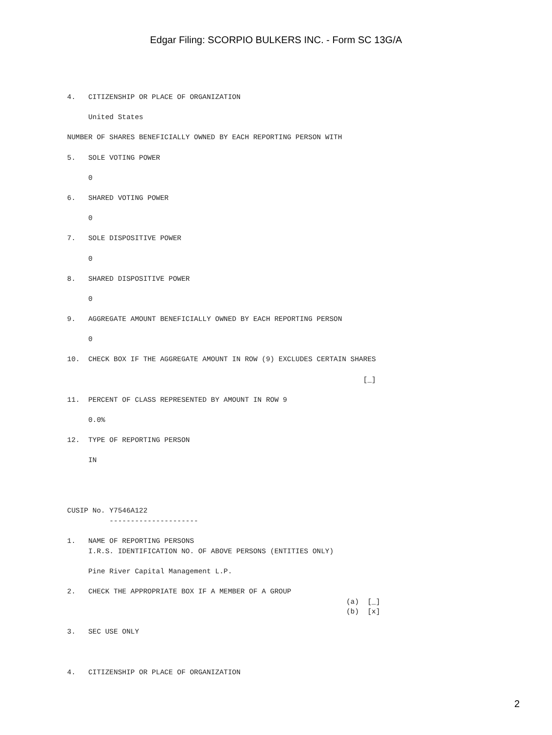Edgar Filing: SCORPIO BULKERS INC. - Form SC 13G/A
4.   CITIZENSHIP OR PLACE OF ORGANIZATION

     United States

NUMBER OF SHARES BENEFICIALLY OWNED BY EACH REPORTING PERSON WITH

5.   SOLE VOTING POWER

     0

6.   SHARED VOTING POWER

     0

7.   SOLE DISPOSITIVE POWER

     0

8.   SHARED DISPOSITIVE POWER

     0

9.   AGGREGATE AMOUNT BENEFICIALLY OWNED BY EACH REPORTING PERSON

     0

10.  CHECK BOX IF THE AGGREGATE AMOUNT IN ROW (9) EXCLUDES CERTAIN SHARES

                                                                      [_]

11.  PERCENT OF CLASS REPRESENTED BY AMOUNT IN ROW 9

     0.0%

12.  TYPE OF REPORTING PERSON

     IN




CUSIP No. Y7546A122
          ---------------------

1.   NAME OF REPORTING PERSONS
     I.R.S. IDENTIFICATION NO. OF ABOVE PERSONS (ENTITIES ONLY)

     Pine River Capital Management L.P.

2.   CHECK THE APPROPRIATE BOX IF A MEMBER OF A GROUP
                                                                  (a)  [_]
                                                                  (b)  [x]

3.   SEC USE ONLY



4.   CITIZENSHIP OR PLACE OF ORGANIZATION
2